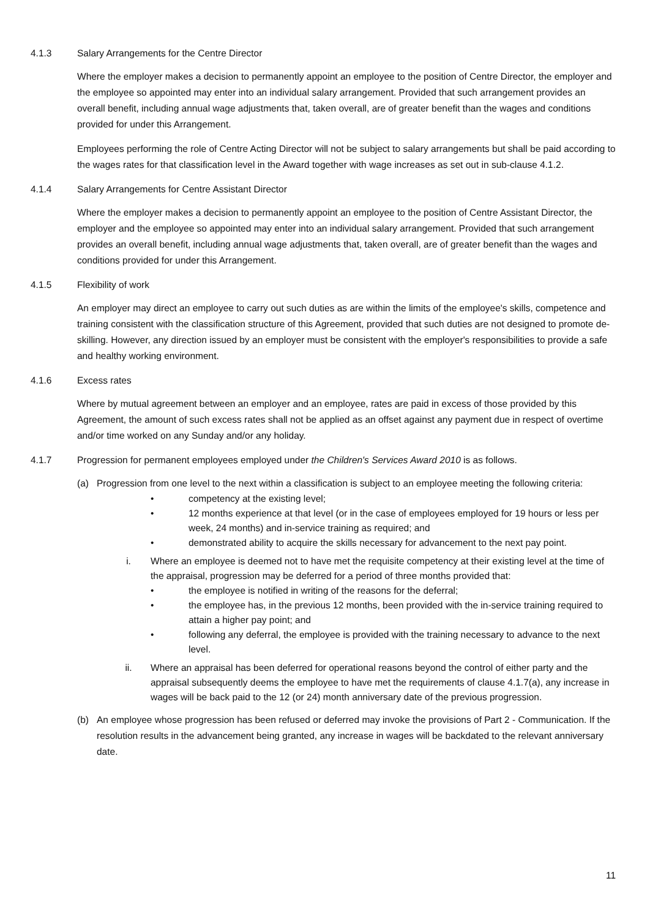4.1.3 Salary Arrangements for the Centre Director
Where the employer makes a decision to permanently appoint an employee to the position of Centre Director, the employer and the employee so appointed may enter into an individual salary arrangement. Provided that such arrangement provides an overall benefit, including annual wage adjustments that, taken overall, are of greater benefit than the wages and conditions provided for under this Arrangement.
Employees performing the role of Centre Acting Director will not be subject to salary arrangements but shall be paid according to the wages rates for that classification level in the Award together with wage increases as set out in sub-clause 4.1.2.
4.1.4 Salary Arrangements for Centre Assistant Director
Where the employer makes a decision to permanently appoint an employee to the position of Centre Assistant Director, the employer and the employee so appointed may enter into an individual salary arrangement. Provided that such arrangement provides an overall benefit, including annual wage adjustments that, taken overall, are of greater benefit than the wages and conditions provided for under this Arrangement.
4.1.5 Flexibility of work
An employer may direct an employee to carry out such duties as are within the limits of the employee's skills, competence and training consistent with the classification structure of this Agreement, provided that such duties are not designed to promote de-skilling. However, any direction issued by an employer must be consistent with the employer's responsibilities to provide a safe and healthy working environment.
4.1.6 Excess rates
Where by mutual agreement between an employer and an employee, rates are paid in excess of those provided by this Agreement, the amount of such excess rates shall not be applied as an offset against any payment due in respect of overtime and/or time worked on any Sunday and/or any holiday.
4.1.7 Progression for permanent employees employed under the Children's Services Award 2010 is as follows.
(a) Progression from one level to the next within a classification is subject to an employee meeting the following criteria:
• competency at the existing level;
• 12 months experience at that level (or in the case of employees employed for 19 hours or less per week, 24 months) and in-service training as required; and
• demonstrated ability to acquire the skills necessary for advancement to the next pay point.
i. Where an employee is deemed not to have met the requisite competency at their existing level at the time of the appraisal, progression may be deferred for a period of three months provided that:
• the employee is notified in writing of the reasons for the deferral;
• the employee has, in the previous 12 months, been provided with the in-service training required to attain a higher pay point; and
• following any deferral, the employee is provided with the training necessary to advance to the next level.
ii. Where an appraisal has been deferred for operational reasons beyond the control of either party and the appraisal subsequently deems the employee to have met the requirements of clause 4.1.7(a), any increase in wages will be back paid to the 12 (or 24) month anniversary date of the previous progression.
(b) An employee whose progression has been refused or deferred may invoke the provisions of Part 2 - Communication. If the resolution results in the advancement being granted, any increase in wages will be backdated to the relevant anniversary date.
11